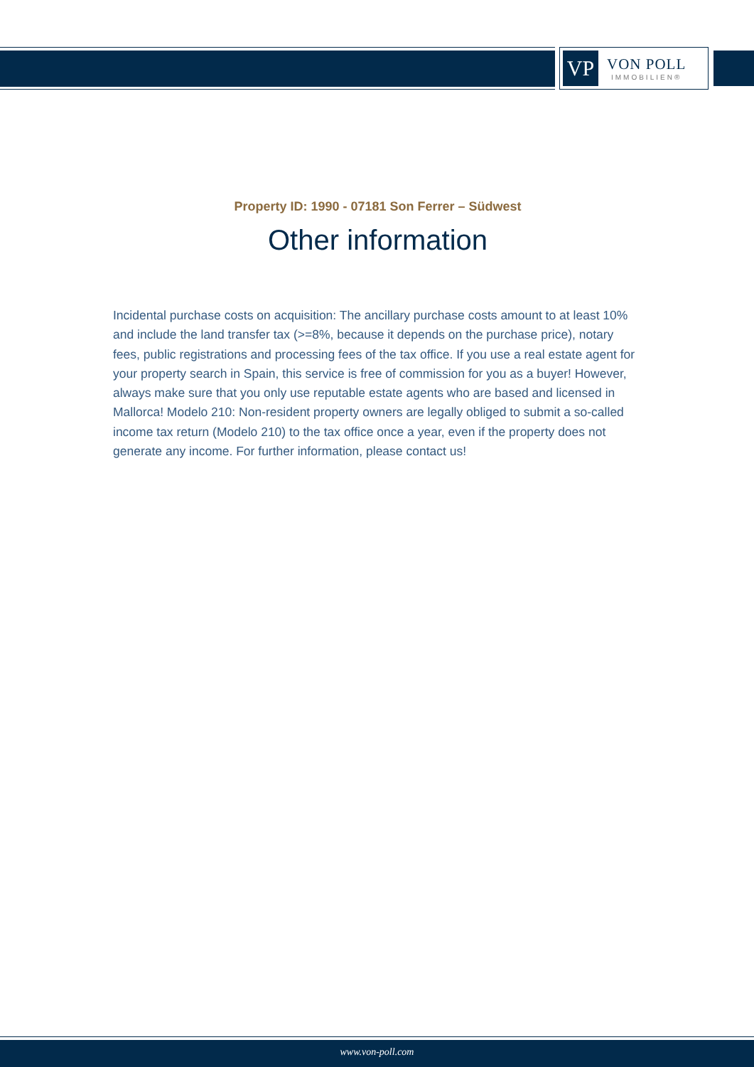VP
VON POLL
IMMOBILIEN®
Property ID: 1990 - 07181 Son Ferrer – Südwest
Other information
Incidental purchase costs on acquisition: The ancillary purchase costs amount to at least 10% and include the land transfer tax (>=8%, because it depends on the purchase price), notary fees, public registrations and processing fees of the tax office. If you use a real estate agent for your property search in Spain, this service is free of commission for you as a buyer! However, always make sure that you only use reputable estate agents who are based and licensed in Mallorca! Modelo 210: Non-resident property owners are legally obliged to submit a so-called income tax return (Modelo 210) to the tax office once a year, even if the property does not generate any income. For further information, please contact us!
www.von-poll.com